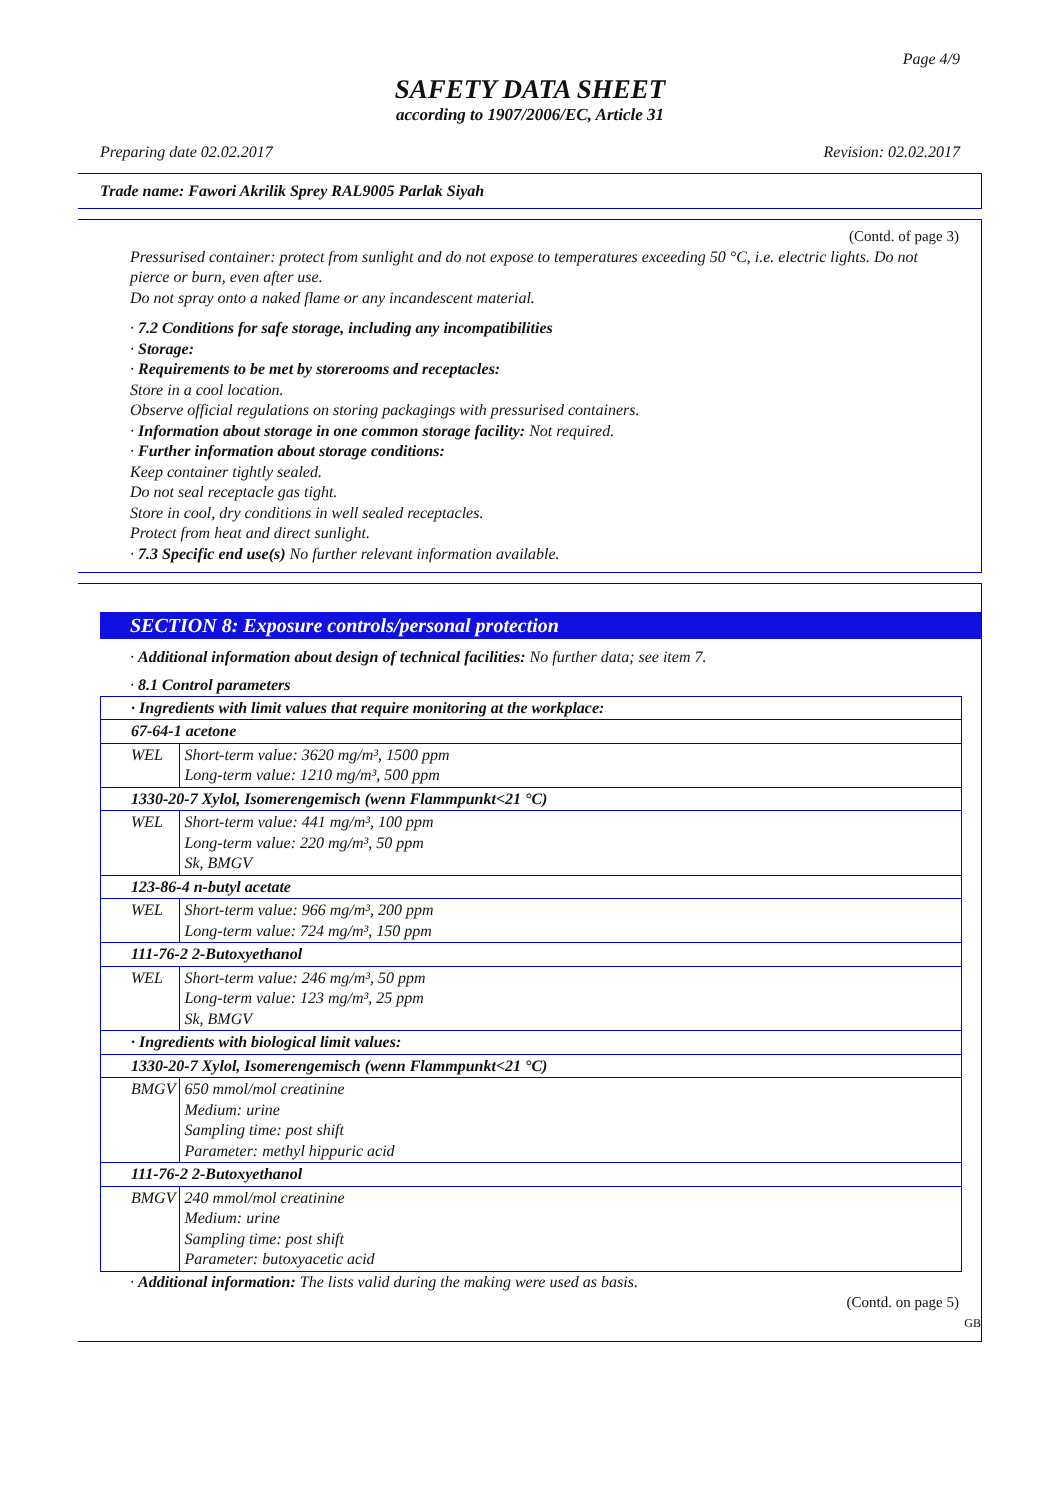Page 4/9
SAFETY DATA SHEET
according to 1907/2006/EC, Article 31
Preparing date 02.02.2017 Revision: 02.02.2017
Trade name: Fawori Akrilik Sprey RAL9005 Parlak Siyah
(Contd. of page 3)
Pressurised container: protect from sunlight and do not expose to temperatures exceeding 50 °C, i.e. electric lights. Do not pierce or burn, even after use.
Do not spray onto a naked flame or any incandescent material.
· 7.2 Conditions for safe storage, including any incompatibilities
· Storage:
· Requirements to be met by storerooms and receptacles:
Store in a cool location.
Observe official regulations on storing packagings with pressurised containers.
· Information about storage in one common storage facility: Not required.
· Further information about storage conditions:
Keep container tightly sealed.
Do not seal receptacle gas tight.
Store in cool, dry conditions in well sealed receptacles.
Protect from heat and direct sunlight.
· 7.3 Specific end use(s) No further relevant information available.
SECTION 8: Exposure controls/personal protection
· Additional information about design of technical facilities: No further data; see item 7.
· 8.1 Control parameters
| · Ingredients with limit values that require monitoring at the workplace: | |
| 67-64-1 acetone | |
| WEL | Short-term value: 3620 mg/m³, 1500 ppm Long-term value: 1210 mg/m³, 500 ppm |
| 1330-20-7 Xylol, Isomerengemisch (wenn Flammpunkt<21 °C) | |
| WEL | Short-term value: 441 mg/m³, 100 ppm Long-term value: 220 mg/m³, 50 ppm Sk, BMGV |
| 123-86-4 n-butyl acetate | |
| WEL | Short-term value: 966 mg/m³, 200 ppm Long-term value: 724 mg/m³, 150 ppm |
| 111-76-2 2-Butoxyethanol | |
| WEL | Short-term value: 246 mg/m³, 50 ppm Long-term value: 123 mg/m³, 25 ppm Sk, BMGV |
| · Ingredients with biological limit values: | |
| 1330-20-7 Xylol, Isomerengemisch (wenn Flammpunkt<21 °C) | |
| BMGV | 650 mmol/mol creatinine Medium: urine Sampling time: post shift Parameter: methyl hippuric acid |
| 111-76-2 2-Butoxyethanol | |
| BMGV | 240 mmol/mol creatinine Medium: urine Sampling time: post shift Parameter: butoxyacetic acid |
· Additional information: The lists valid during the making were used as basis.
(Contd. on page 5)
GB